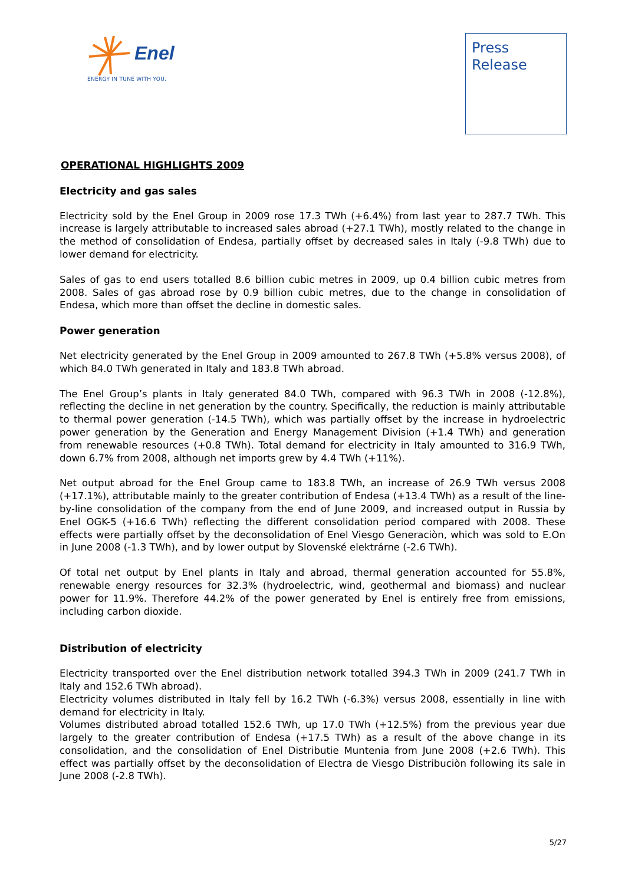Enel
ENERGY IN TUNE WITH YOU.
Press
Release
OPERATIONAL HIGHLIGHTS 2009
Electricity and gas sales
Electricity sold by the Enel Group in 2009 rose 17.3 TWh (+6.4%) from last year to 287.7 TWh. This increase is largely attributable to increased sales abroad (+27.1 TWh), mostly related to the change in the method of consolidation of Endesa, partially offset by decreased sales in Italy (-9.8 TWh) due to lower demand for electricity.
Sales of gas to end users totalled 8.6 billion cubic metres in 2009, up 0.4 billion cubic metres from 2008. Sales of gas abroad rose by 0.9 billion cubic metres, due to the change in consolidation of Endesa, which more than offset the decline in domestic sales.
Power generation
Net electricity generated by the Enel Group in 2009 amounted to 267.8 TWh (+5.8% versus 2008), of which 84.0 TWh generated in Italy and 183.8 TWh abroad.
The Enel Group’s plants in Italy generated 84.0 TWh, compared with 96.3 TWh in 2008 (-12.8%), reflecting the decline in net generation by the country. Specifically, the reduction is mainly attributable to thermal power generation (-14.5 TWh), which was partially offset by the increase in hydroelectric power generation by the Generation and Energy Management Division (+1.4 TWh) and generation from renewable resources (+0.8 TWh). Total demand for electricity in Italy amounted to 316.9 TWh, down 6.7% from 2008, although net imports grew by 4.4 TWh (+11%).
Net output abroad for the Enel Group came to 183.8 TWh, an increase of 26.9 TWh versus 2008 (+17.1%), attributable mainly to the greater contribution of Endesa (+13.4 TWh) as a result of the line-by-line consolidation of the company from the end of June 2009, and increased output in Russia by Enel OGK-5 (+16.6 TWh) reflecting the different consolidation period compared with 2008. These effects were partially offset by the deconsolidation of Enel Viesgo Generaciòn, which was sold to E.On in June 2008 (-1.3 TWh), and by lower output by Slovenské elektrárne (-2.6 TWh).
Of total net output by Enel plants in Italy and abroad, thermal generation accounted for 55.8%, renewable energy resources for 32.3% (hydroelectric, wind, geothermal and biomass) and nuclear power for 11.9%. Therefore 44.2% of the power generated by Enel is entirely free from emissions, including carbon dioxide.
Distribution of electricity
Electricity transported over the Enel distribution network totalled 394.3 TWh in 2009 (241.7 TWh in Italy and 152.6 TWh abroad).
Electricity volumes distributed in Italy fell by 16.2 TWh (-6.3%) versus 2008, essentially in line with demand for electricity in Italy.
Volumes distributed abroad totalled 152.6 TWh, up 17.0 TWh (+12.5%) from the previous year due largely to the greater contribution of Endesa (+17.5 TWh) as a result of the above change in its consolidation, and the consolidation of Enel Distributie Muntenia from June 2008 (+2.6 TWh). This effect was partially offset by the deconsolidation of Electra de Viesgo Distribuciòn following its sale in June 2008 (-2.8 TWh).
5/27